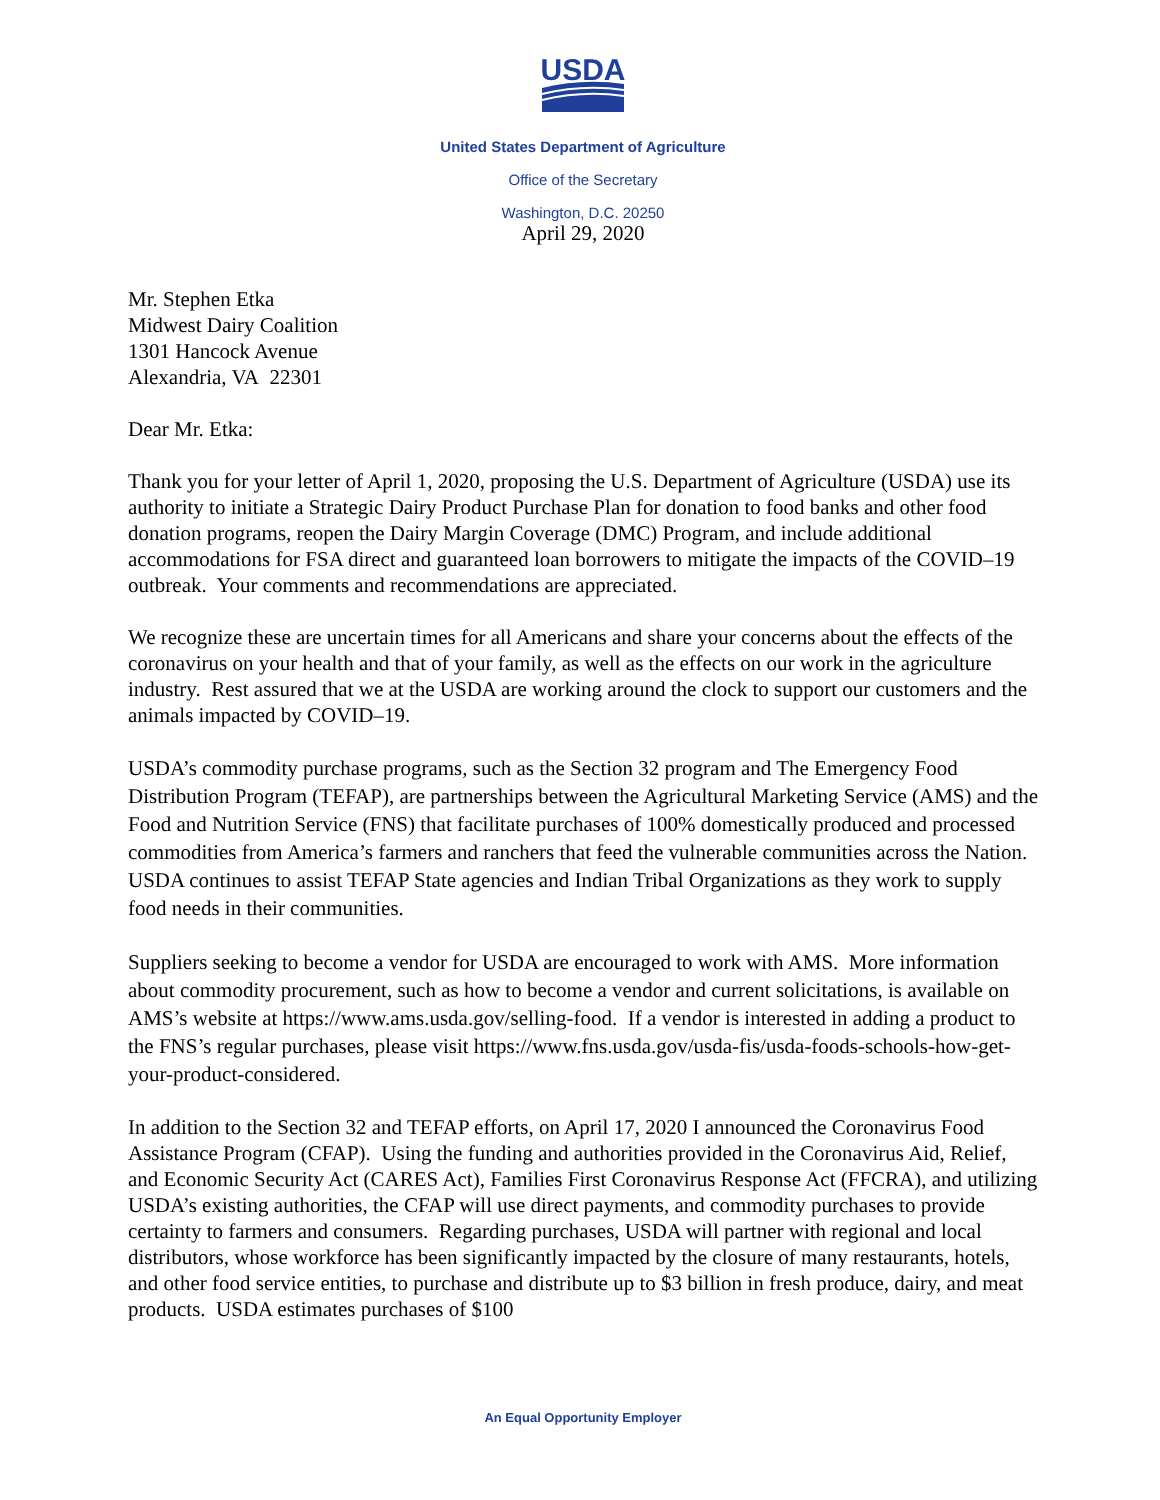USDA
United States Department of Agriculture
Office of the Secretary
Washington, D.C. 20250
April 29, 2020
Mr. Stephen Etka
Midwest Dairy Coalition
1301 Hancock Avenue
Alexandria, VA 22301
Dear Mr. Etka:
Thank you for your letter of April 1, 2020, proposing the U.S. Department of Agriculture (USDA) use its authority to initiate a Strategic Dairy Product Purchase Plan for donation to food banks and other food donation programs, reopen the Dairy Margin Coverage (DMC) Program, and include additional accommodations for FSA direct and guaranteed loan borrowers to mitigate the impacts of the COVID–19 outbreak. Your comments and recommendations are appreciated.
We recognize these are uncertain times for all Americans and share your concerns about the effects of the coronavirus on your health and that of your family, as well as the effects on our work in the agriculture industry. Rest assured that we at the USDA are working around the clock to support our customers and the animals impacted by COVID–19.
USDA’s commodity purchase programs, such as the Section 32 program and The Emergency Food Distribution Program (TEFAP), are partnerships between the Agricultural Marketing Service (AMS) and the Food and Nutrition Service (FNS) that facilitate purchases of 100% domestically produced and processed commodities from America’s farmers and ranchers that feed the vulnerable communities across the Nation. USDA continues to assist TEFAP State agencies and Indian Tribal Organizations as they work to supply food needs in their communities.
Suppliers seeking to become a vendor for USDA are encouraged to work with AMS. More information about commodity procurement, such as how to become a vendor and current solicitations, is available on AMS’s website at https://www.ams.usda.gov/selling-food. If a vendor is interested in adding a product to the FNS’s regular purchases, please visit https://www.fns.usda.gov/usda-fis/usda-foods-schools-how-get-your-product-considered.
In addition to the Section 32 and TEFAP efforts, on April 17, 2020 I announced the Coronavirus Food Assistance Program (CFAP). Using the funding and authorities provided in the Coronavirus Aid, Relief, and Economic Security Act (CARES Act), Families First Coronavirus Response Act (FFCRA), and utilizing USDA’s existing authorities, the CFAP will use direct payments, and commodity purchases to provide certainty to farmers and consumers. Regarding purchases, USDA will partner with regional and local distributors, whose workforce has been significantly impacted by the closure of many restaurants, hotels, and other food service entities, to purchase and distribute up to $3 billion in fresh produce, dairy, and meat products. USDA estimates purchases of $100
An Equal Opportunity Employer